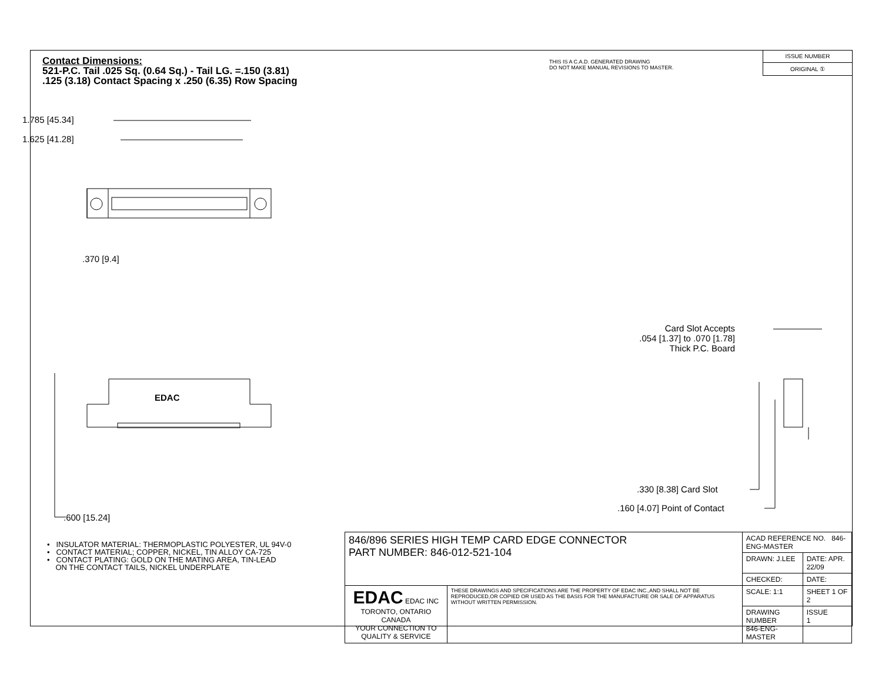Contact Dimensions:
521-P.C. Tail .025 Sq. (0.64 Sq.) - Tail LG. =.150 (3.81)
.125 (3.18) Contact Spacing x .250 (6.35) Row Spacing
THIS IS A C.A.D. GENERATED DRAWING
DO NOT MAKE MANUAL REVISIONS TO MASTER.
ISSUE NUMBER
ORIGINAL ①
1.785 [45.34]
1.625 [41.28]
.370 [9.4]
EDAC
.600 [15.24]
Card Slot Accepts
.054 [1.37] to .070 [1.78]
Thick P.C. Board
.330 [8.38] Card Slot
.160 [4.07] Point of Contact
• INSULATOR MATERIAL: THERMOPLASTIC POLYESTER, UL 94V-0
• CONTACT MATERIAL; COPPER, NICKEL, TIN ALLOY CA-725
• CONTACT PLATING: GOLD ON THE MATING AREA, TIN-LEAD
ON THE CONTACT TAILS, NICKEL UNDERPLATE
| 846/896 SERIES HIGH TEMP CARD EDGE CONNECTOR PART NUMBER: 846-012-521-104 | | ACAD REFERENCE NO. 846-ENG-MASTER | |
| | | DRAWN: J.LEE | DATE: APR. 22/09 |
| | | CHECKED: | DATE: |
| EDAC EDAC INC TORONTO, ONTARIO CANADA YOUR CONNECTION TO QUALITY & SERVICE | THESE DRAWINGS AND SPECIFICATIONS ARE THE PROPERTY OF EDAC INC.,AND SHALL NOT BE REPRODUCED,OR COPIED OR USED AS THE BASIS FOR THE MANUFACTURE OR SALE OF APPARATUS WITHOUT WRITTEN PERMISSION. | SCALE: 1:1 | SHEET 1 OF 2 |
| | | DRAWING NUMBER 846-ENG-MASTER | ISSUE 1 |